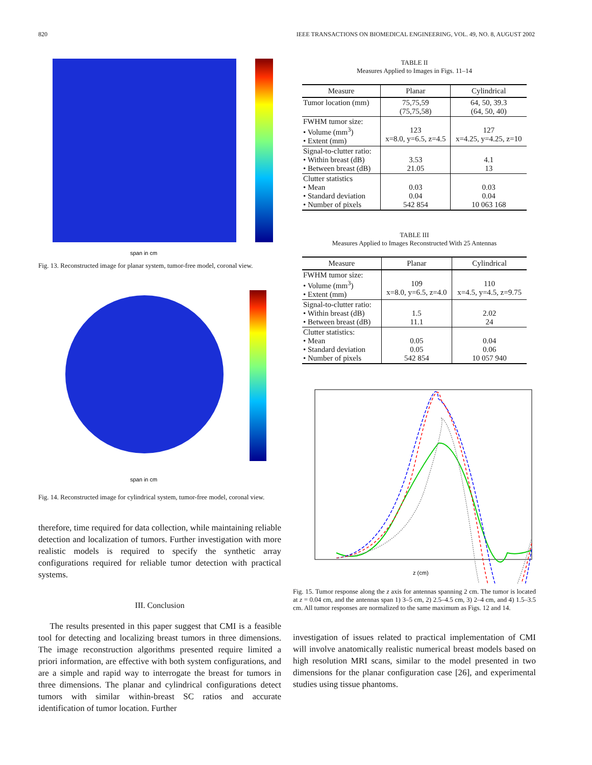820 IEEE TRANSACTIONS ON BIOMEDICAL ENGINEERING, VOL. 49, NO. 8, AUGUST 2002
span in cm
Fig. 13. Reconstructed image for planar system, tumor-free model, coronal view.
span in cm
Fig. 14. Reconstructed image for cylindrical system, tumor-free model, coronal view.
therefore, time required for data collection, while maintaining reliable detection and localization of tumors. Further investigation with more realistic models is required to specify the synthetic array configurations required for reliable tumor detection with practical systems.
III. Conclusion
The results presented in this paper suggest that CMI is a feasible tool for detecting and localizing breast tumors in three dimensions. The image reconstruction algorithms presented require limited a priori information, are effective with both system configurations, and are a simple and rapid way to interrogate the breast for tumors in three dimensions. The planar and cylindrical configurations detect tumors with similar within-breast SC ratios and accurate identification of tumor location. Further
TABLE II
Measures Applied to Images in Figs. 11–14
| Measure | Planar | Cylindrical |
| --- | --- | --- |
| Tumor location (mm) | 75,75,59 (75,75,58) | 64, 50, 39.3 (64, 50, 40) |
| FWHM tumor size: • Volume (mm<sup>3</sup>) • Extent (mm) | 123 x=8.0, y=6.5, z=4.5 | 127 x=4.25, y=4.25, z=10 |
| Signal-to-clutter ratio: • Within breast (dB) • Between breast (dB) | 3.53 21.05 | 4.1 13 |
| Clutter statistics • Mean • Standard deviation • Number of pixels | 0.03 0.04 542 854 | 0.03 0.04 10 063 168 |
TABLE III
Measures Applied to Images Reconstructed With 25 Antennas
| Measure | Planar | Cylindrical |
| --- | --- | --- |
| FWHM tumor size: • Volume (mm<sup>3</sup>) • Extent (mm) | 109 x=8.0, y=6.5, z=4.0 | 110 x=4.5, y=4.5, z=9.75 |
| Signal-to-clutter ratio: • Within breast (dB) • Between breast (dB) | 1.5 11.1 | 2.02 24 |
| Clutter statistics: • Mean • Standard deviation • Number of pixels | 0.05 0.05 542 854 | 0.04 0.06 10 057 940 |
z (cm)
Fig. 15. Tumor response along the z axis for antennas spanning 2 cm. The tumor is located at z = 0.04 cm, and the antennas span 1) 3–5 cm, 2) 2.5–4.5 cm, 3) 2–4 cm, and 4) 1.5–3.5 cm. All tumor responses are normalized to the same maximum as Figs. 12 and 14.
investigation of issues related to practical implementation of CMI will involve anatomically realistic numerical breast models based on high resolution MRI scans, similar to the model presented in two dimensions for the planar configuration case [26], and experimental studies using tissue phantoms.